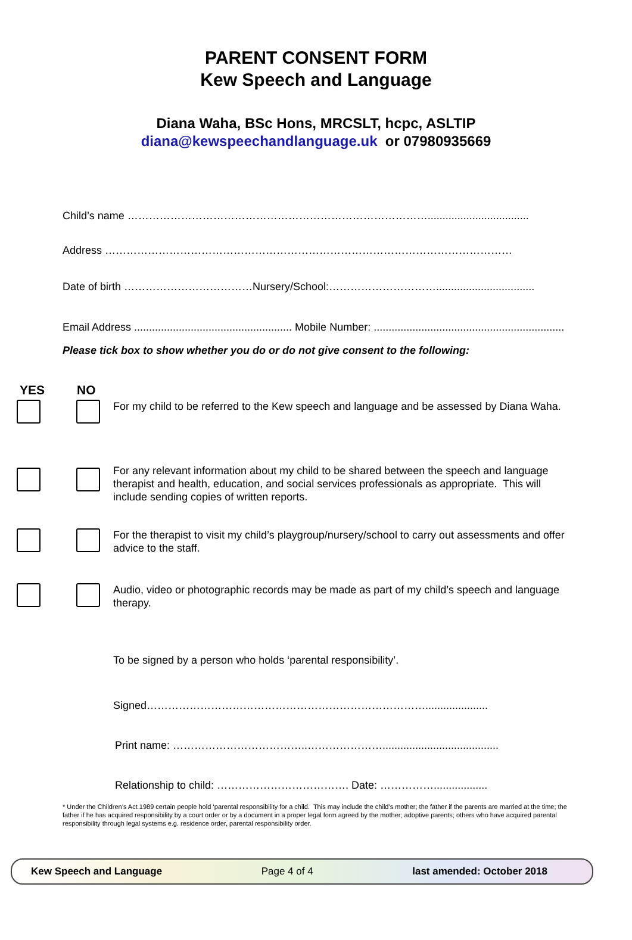PARENT CONSENT FORM
Kew Speech and Language
Diana Waha, BSc Hons, MRCSLT, hcpc, ASLTIP
diana@kewspeechandlanguage.uk or 07980935669
Child’s name …………………………………………………………………………..................................
Address ……………………………………………………………………………………………………
Date of birth ………………………………Nursery/School:………………………….................................
Email Address ..................................................... Mobile Number: ................................................................
Please tick box to show whether you do or do not give consent to the following:
YES NO
For my child to be referred to the Kew speech and language and be assessed by Diana Waha.
For any relevant information about my child to be shared between the speech and language therapist and health, education, and social services professionals as appropriate. This will include sending copies of written reports.
For the therapist to visit my child’s playgroup/nursery/school to carry out assessments and offer advice to the staff.
Audio, video or photographic records may be made as part of my child’s speech and language therapy.
To be signed by a person who holds ‘parental responsibility’.
Signed…………………………………………………………………….....................
Print name: ………………………………..………………….......................................
Relationship to child: ………………………………. Date: ……………..................
* Under the Children’s Act 1989 certain people hold ‘parental responsibility for a child. This may include the child’s mother; the father if the parents are married at the time; the father if he has acquired responsibility by a court order or by a document in a proper legal form agreed by the mother; adoptive parents; others who have acquired parental responsibility through legal systems e.g. residence order, parental responsibility order.
Kew Speech and Language Page 4 of 4 last amended: October 2018